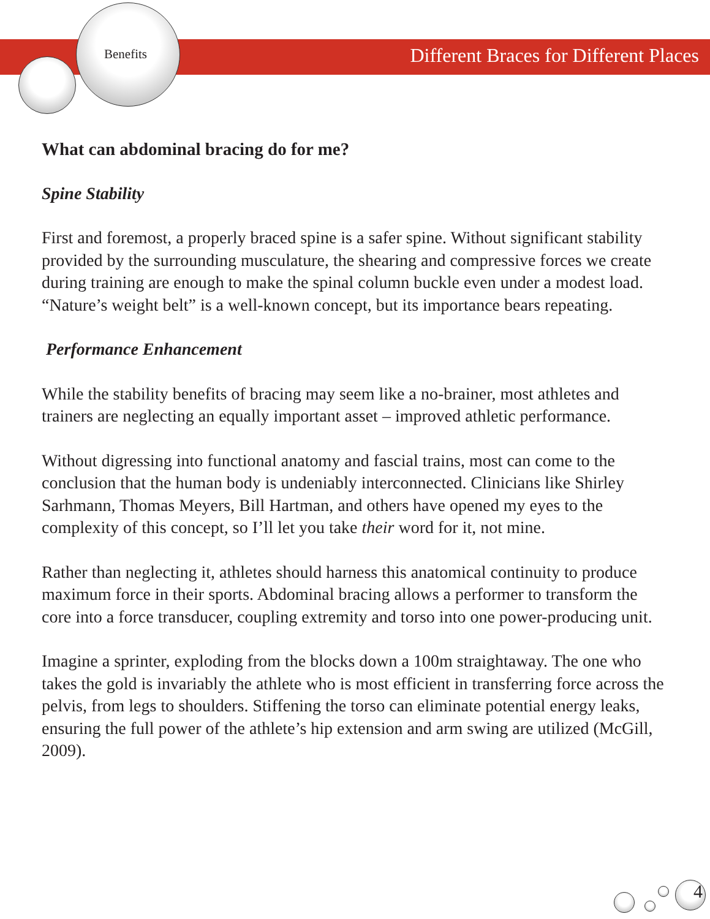Benefits
Different Braces for Different Places
What can abdominal bracing do for me?
Spine Stability
First and foremost, a properly braced spine is a safer spine. Without significant stability provided by the surrounding musculature, the shearing and compressive forces we create during training are enough to make the spinal column buckle even under a modest load. “Nature’s weight belt” is a well-known concept, but its importance bears repeating.
Performance Enhancement
While the stability benefits of bracing may seem like a no-brainer, most athletes and trainers are neglecting an equally important asset – improved athletic performance.
Without digressing into functional anatomy and fascial trains, most can come to the conclusion that the human body is undeniably interconnected. Clinicians like Shirley Sarhmann, Thomas Meyers, Bill Hartman, and others have opened my eyes to the complexity of this concept, so I’ll let you take their word for it, not mine.
Rather than neglecting it, athletes should harness this anatomical continuity to produce maximum force in their sports. Abdominal bracing allows a performer to transform the core into a force transducer, coupling extremity and torso into one power-producing unit.
Imagine a sprinter, exploding from the blocks down a 100m straightaway. The one who takes the gold is invariably the athlete who is most efficient in transferring force across the pelvis, from legs to shoulders. Stiffening the torso can eliminate potential energy leaks, ensuring the full power of the athlete’s hip extension and arm swing are utilized (McGill, 2009).
4